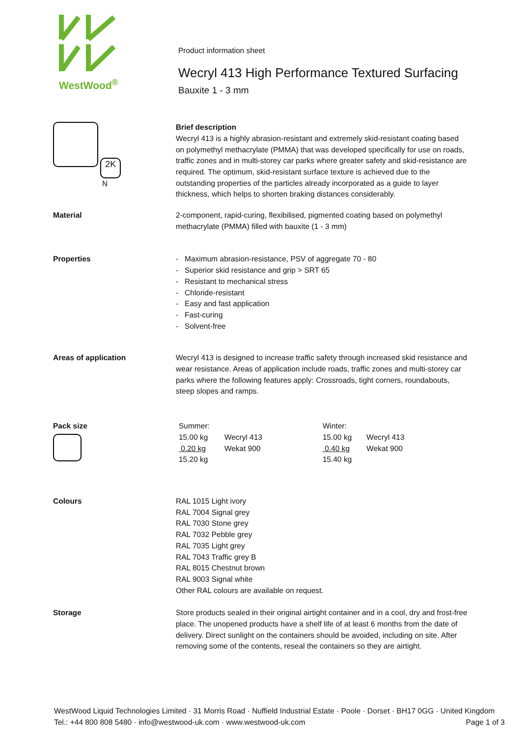WestWood<sup>®</sup>
Product information sheet
Wecryl 413 High Performance Textured Surfacing
Bauxite 1 - 3 mm
2K
N
Brief description
Wecryl 413 is a highly abrasion-resistant and extremely skid-resistant coating based on polymethyl methacrylate (PMMA) that was developed specifically for use on roads, traffic zones and in multi-storey car parks where greater safety and skid-resistance are required. The optimum, skid-resistant surface texture is achieved due to the outstanding properties of the particles already incorporated as a guide to layer thickness, which helps to shorten braking distances considerably.
Material 2-component, rapid-curing, flexibilised, pigmented coating based on polymethyl methacrylate (PMMA) filled with bauxite (1 - 3 mm)
Properties - Maximum abrasion-resistance, PSV of aggregate 70 - 80
- Superior skid resistance and grip > SRT 65
- Resistant to mechanical stress
- Chloride-resistant
- Easy and fast application
- Fast-curing
- Solvent-free
Areas of application Wecryl 413 is designed to increase traffic safety through increased skid resistance and wear resistance. Areas of application include roads, traffic zones and multi-storey car parks where the following features apply: Crossroads, tight corners, roundabouts, steep slopes and ramps.
Pack size
| Summer: | | Winter: | |
| 15.00 kg | Wecryl 413 | 15.00 kg | Wecryl 413 |
| 0.20 kg | Wekat 900 | 0.40 kg | Wekat 900 |
| 15.20 kg | | 15.40 kg | |
Colours RAL 1015 Light ivory
RAL 7004 Signal grey
RAL 7030 Stone grey
RAL 7032 Pebble grey
RAL 7035 Light grey
RAL 7043 Traffic grey B
RAL 8015 Chestnut brown
RAL 9003 Signal white
Other RAL colours are available on request.
Storage Store products sealed in their original airtight container and in a cool, dry and frost-free place. The unopened products have a shelf life of at least 6 months from the date of delivery. Direct sunlight on the containers should be avoided, including on site. After removing some of the contents, reseal the containers so they are airtight.
WestWood Liquid Technologies Limited · 31 Morris Road · Nuffield Industrial Estate · Poole · Dorset · BH17 0GG · United Kingdom
Tel.: +44 800 808 5480 · info@westwood-uk.com · www.westwood-uk.com Page 1 of 3